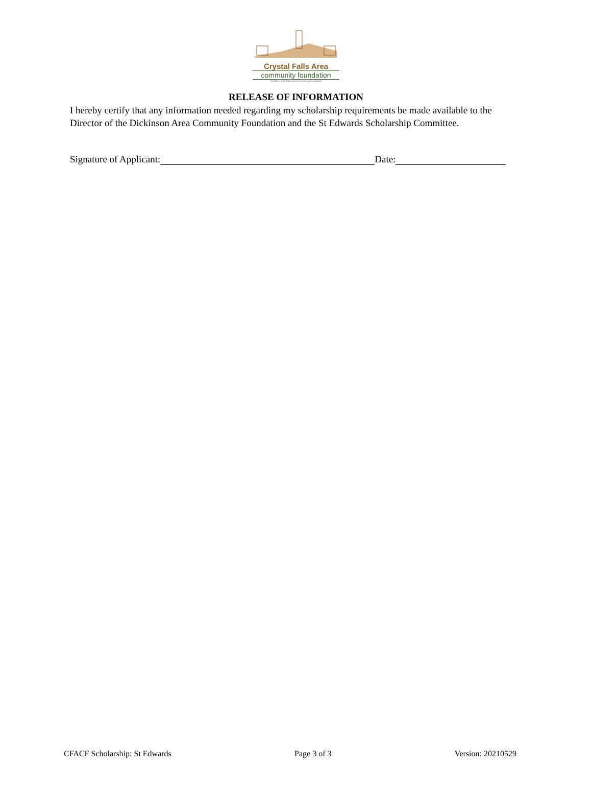Crystal Falls Area
community foundation
An affiliate of the Dickinson Area Community Foundation
RELEASE OF INFORMATION
I hereby certify that any information needed regarding my scholarship requirements be made available to the Director of the Dickinson Area Community Foundation and the St Edwards Scholarship Committee.
Signature of Applicant: Date:
CFACF Scholarship: St Edwards Page 3 of 3 Version: 20210529